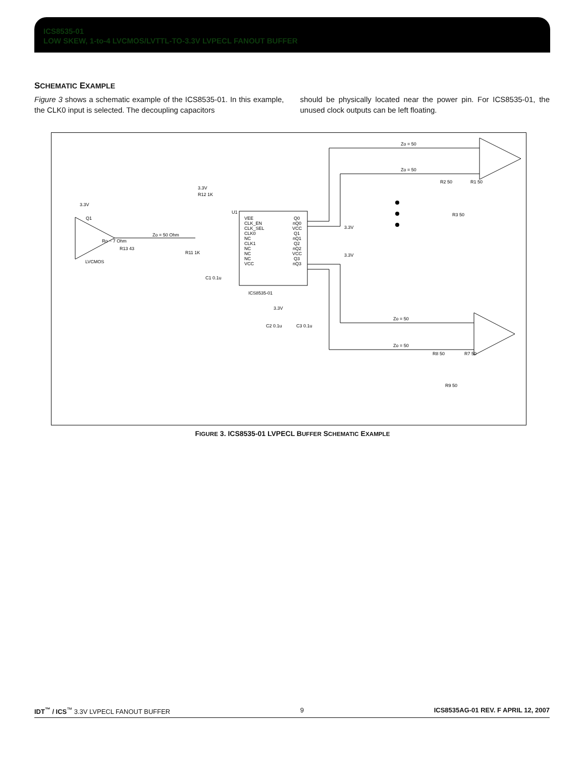ICS8535-01
LOW SKEW, 1-to-4 LVCMOS/LVTTL-TO-3.3V LVPECL FANOUT BUFFER
SCHEMATIC EXAMPLE
Figure 3 shows a schematic example of the ICS8535-01. In this example, the CLK0 input is selected. The decoupling capacitors
should be physically located near the power pin. For ICS8535-01, the unused clock outputs can be left floating.
Q1
LVCMOS
3.3V
Ro ~ 7 Ohm
R13 43
Zo = 50 Ohm
VEE
CLK_EN
CLK_SEL
CLK0
NC
CLK1
NC
NC
NC
VCC
Q0
nQ0
VCC
Q1
nQ1
Q2
nQ2
VCC
Q3
nQ3
U1
ICS8535-01
3.3V
R12 1K
R11 1K
C1 0.1u
3.3V
C2 0.1u
C3 0.1u
3.3V
3.3V
Zo = 50
Zo = 50
Zo = 50
Zo = 50
R2 50
R1 50
R3 50
R8 50
R7 50
R9 50
FIGURE 3. ICS8535-01 LVPECL BUFFER SCHEMATIC EXAMPLE
IDT<sup>™</sup> / ICS<sup>™</sup> 3.3V LVPECL FANOUT BUFFER 9 ICS8535AG-01 REV. F APRIL 12, 2007